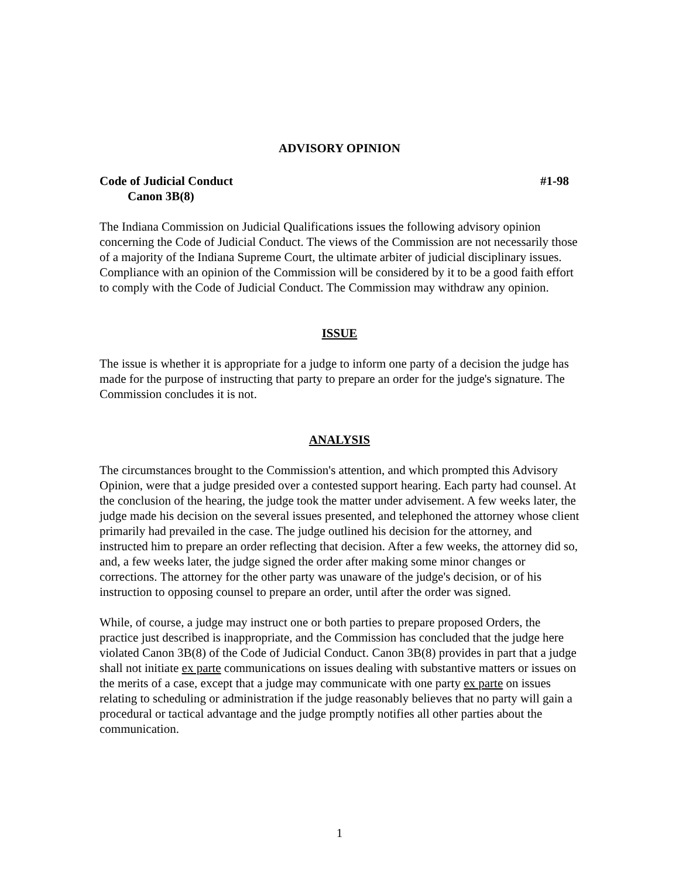ADVISORY OPINION
Code of Judicial Conduct #1-98
Canon 3B(8)
The Indiana Commission on Judicial Qualifications issues the following advisory opinion concerning the Code of Judicial Conduct. The views of the Commission are not necessarily those of a majority of the Indiana Supreme Court, the ultimate arbiter of judicial disciplinary issues. Compliance with an opinion of the Commission will be considered by it to be a good faith effort to comply with the Code of Judicial Conduct. The Commission may withdraw any opinion.
ISSUE
The issue is whether it is appropriate for a judge to inform one party of a decision the judge has made for the purpose of instructing that party to prepare an order for the judge's signature. The Commission concludes it is not.
ANALYSIS
The circumstances brought to the Commission's attention, and which prompted this Advisory Opinion, were that a judge presided over a contested support hearing. Each party had counsel. At the conclusion of the hearing, the judge took the matter under advisement. A few weeks later, the judge made his decision on the several issues presented, and telephoned the attorney whose client primarily had prevailed in the case. The judge outlined his decision for the attorney, and instructed him to prepare an order reflecting that decision. After a few weeks, the attorney did so, and, a few weeks later, the judge signed the order after making some minor changes or corrections. The attorney for the other party was unaware of the judge's decision, or of his instruction to opposing counsel to prepare an order, until after the order was signed.
While, of course, a judge may instruct one or both parties to prepare proposed Orders, the practice just described is inappropriate, and the Commission has concluded that the judge here violated Canon 3B(8) of the Code of Judicial Conduct. Canon 3B(8) provides in part that a judge shall not initiate ex parte communications on issues dealing with substantive matters or issues on the merits of a case, except that a judge may communicate with one party ex parte on issues relating to scheduling or administration if the judge reasonably believes that no party will gain a procedural or tactical advantage and the judge promptly notifies all other parties about the communication.
1